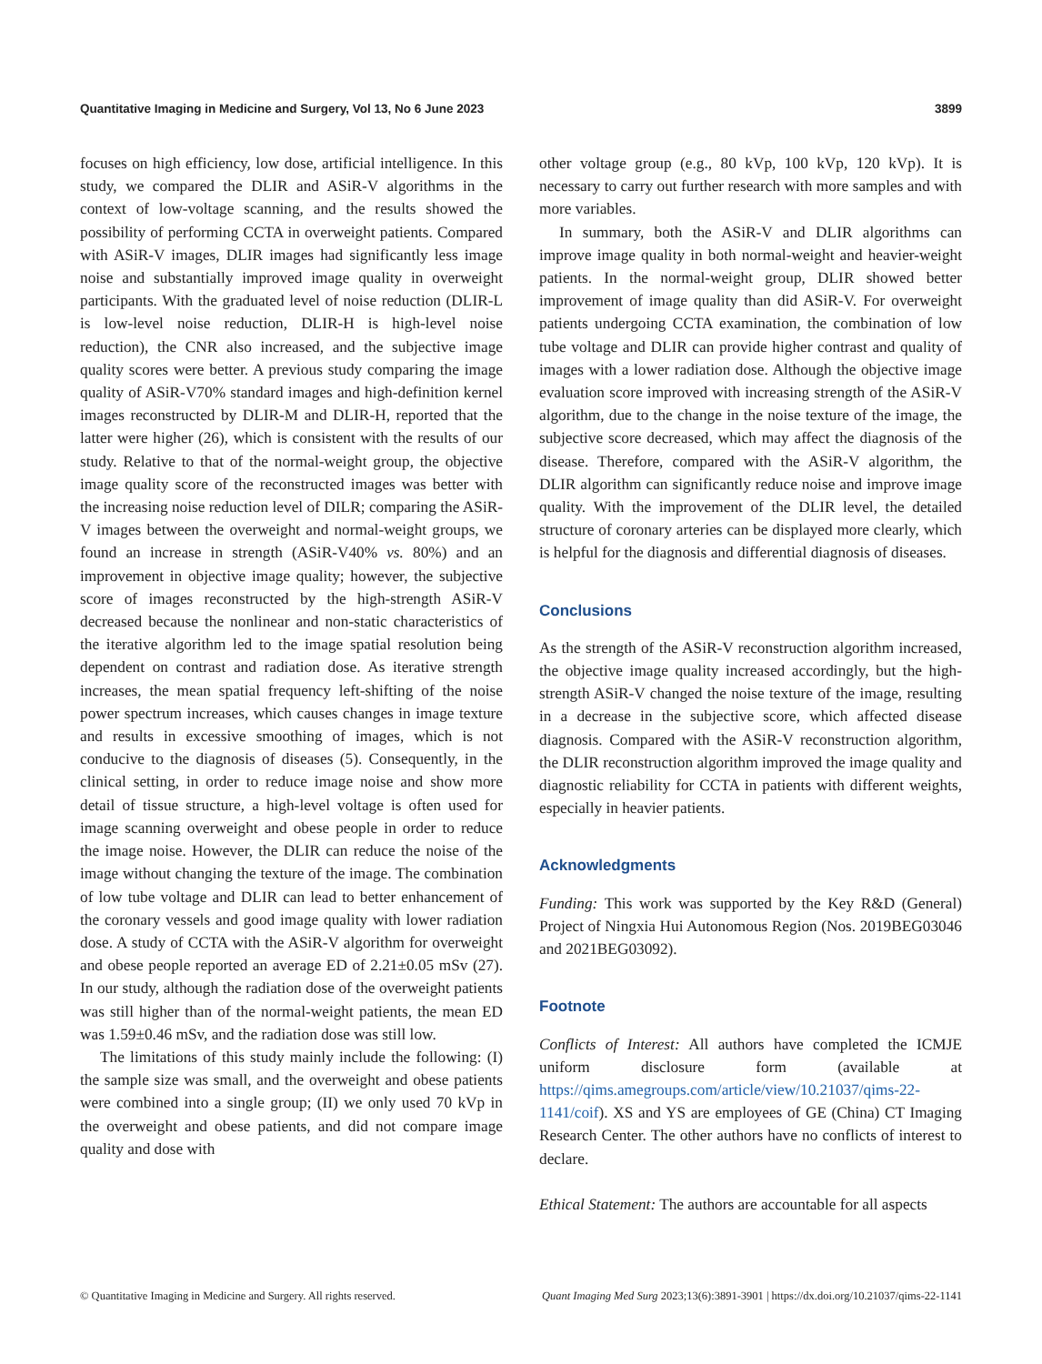Quantitative Imaging in Medicine and Surgery, Vol 13, No 6 June 2023 3899
focuses on high efficiency, low dose, artificial intelligence. In this study, we compared the DLIR and ASiR-V algorithms in the context of low-voltage scanning, and the results showed the possibility of performing CCTA in overweight patients. Compared with ASiR-V images, DLIR images had significantly less image noise and substantially improved image quality in overweight participants. With the graduated level of noise reduction (DLIR-L is low-level noise reduction, DLIR-H is high-level noise reduction), the CNR also increased, and the subjective image quality scores were better. A previous study comparing the image quality of ASiR-V70% standard images and high-definition kernel images reconstructed by DLIR-M and DLIR-H, reported that the latter were higher (26), which is consistent with the results of our study. Relative to that of the normal-weight group, the objective image quality score of the reconstructed images was better with the increasing noise reduction level of DILR; comparing the ASiR-V images between the overweight and normal-weight groups, we found an increase in strength (ASiR-V40% vs. 80%) and an improvement in objective image quality; however, the subjective score of images reconstructed by the high-strength ASiR-V decreased because the nonlinear and non-static characteristics of the iterative algorithm led to the image spatial resolution being dependent on contrast and radiation dose. As iterative strength increases, the mean spatial frequency left-shifting of the noise power spectrum increases, which causes changes in image texture and results in excessive smoothing of images, which is not conducive to the diagnosis of diseases (5). Consequently, in the clinical setting, in order to reduce image noise and show more detail of tissue structure, a high-level voltage is often used for image scanning overweight and obese people in order to reduce the image noise. However, the DLIR can reduce the noise of the image without changing the texture of the image. The combination of low tube voltage and DLIR can lead to better enhancement of the coronary vessels and good image quality with lower radiation dose. A study of CCTA with the ASiR-V algorithm for overweight and obese people reported an average ED of 2.21±0.05 mSv (27). In our study, although the radiation dose of the overweight patients was still higher than of the normal-weight patients, the mean ED was 1.59±0.46 mSv, and the radiation dose was still low.
The limitations of this study mainly include the following: (I) the sample size was small, and the overweight and obese patients were combined into a single group; (II) we only used 70 kVp in the overweight and obese patients, and did not compare image quality and dose with
other voltage group (e.g., 80 kVp, 100 kVp, 120 kVp). It is necessary to carry out further research with more samples and with more variables.
In summary, both the ASiR-V and DLIR algorithms can improve image quality in both normal-weight and heavier-weight patients. In the normal-weight group, DLIR showed better improvement of image quality than did ASiR-V. For overweight patients undergoing CCTA examination, the combination of low tube voltage and DLIR can provide higher contrast and quality of images with a lower radiation dose. Although the objective image evaluation score improved with increasing strength of the ASiR-V algorithm, due to the change in the noise texture of the image, the subjective score decreased, which may affect the diagnosis of the disease. Therefore, compared with the ASiR-V algorithm, the DLIR algorithm can significantly reduce noise and improve image quality. With the improvement of the DLIR level, the detailed structure of coronary arteries can be displayed more clearly, which is helpful for the diagnosis and differential diagnosis of diseases.
Conclusions
As the strength of the ASiR-V reconstruction algorithm increased, the objective image quality increased accordingly, but the high-strength ASiR-V changed the noise texture of the image, resulting in a decrease in the subjective score, which affected disease diagnosis. Compared with the ASiR-V reconstruction algorithm, the DLIR reconstruction algorithm improved the image quality and diagnostic reliability for CCTA in patients with different weights, especially in heavier patients.
Acknowledgments
Funding: This work was supported by the Key R&D (General) Project of Ningxia Hui Autonomous Region (Nos. 2019BEG03046 and 2021BEG03092).
Footnote
Conflicts of Interest: All authors have completed the ICMJE uniform disclosure form (available at https://qims.amegroups.com/article/view/10.21037/qims-22-1141/coif). XS and YS are employees of GE (China) CT Imaging Research Center. The other authors have no conflicts of interest to declare.
Ethical Statement: The authors are accountable for all aspects
© Quantitative Imaging in Medicine and Surgery. All rights reserved. Quant Imaging Med Surg 2023;13(6):3891-3901 | https://dx.doi.org/10.21037/qims-22-1141